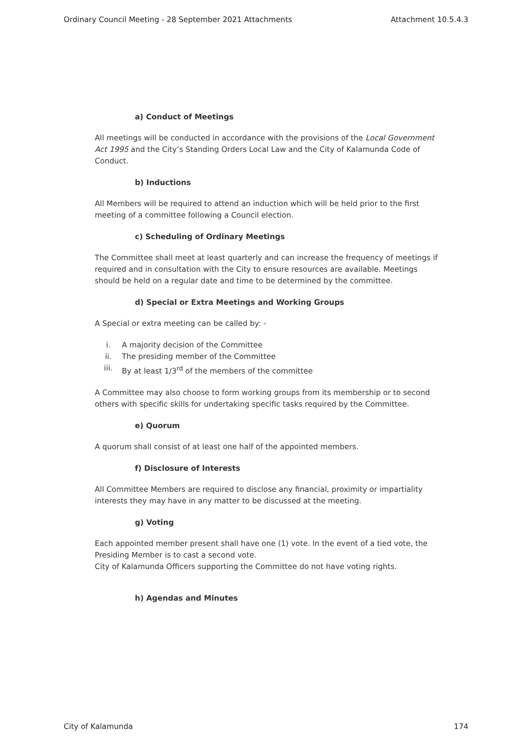Ordinary Council Meeting - 28 September 2021 Attachments Attachment 10.5.4.3
a) Conduct of Meetings
All meetings will be conducted in accordance with the provisions of the Local Government Act 1995 and the City’s Standing Orders Local Law and the City of Kalamunda Code of Conduct.
b) Inductions
All Members will be required to attend an induction which will be held prior to the first meeting of a committee following a Council election.
c) Scheduling of Ordinary Meetings
The Committee shall meet at least quarterly and can increase the frequency of meetings if required and in consultation with the City to ensure resources are available. Meetings should be held on a regular date and time to be determined by the committee.
d) Special or Extra Meetings and Working Groups
A Special or extra meeting can be called by: -
i. A majority decision of the Committee
ii. The presiding member of the Committee
iii. By at least 1/3<sup>rd</sup> of the members of the committee
A Committee may also choose to form working groups from its membership or to second others with specific skills for undertaking specific tasks required by the Committee.
e) Quorum
A quorum shall consist of at least one half of the appointed members.
f) Disclosure of Interests
All Committee Members are required to disclose any financial, proximity or impartiality interests they may have in any matter to be discussed at the meeting.
g) Voting
Each appointed member present shall have one (1) vote. In the event of a tied vote, the Presiding Member is to cast a second vote.
City of Kalamunda Officers supporting the Committee do not have voting rights.
h) Agendas and Minutes
City of Kalamunda 174